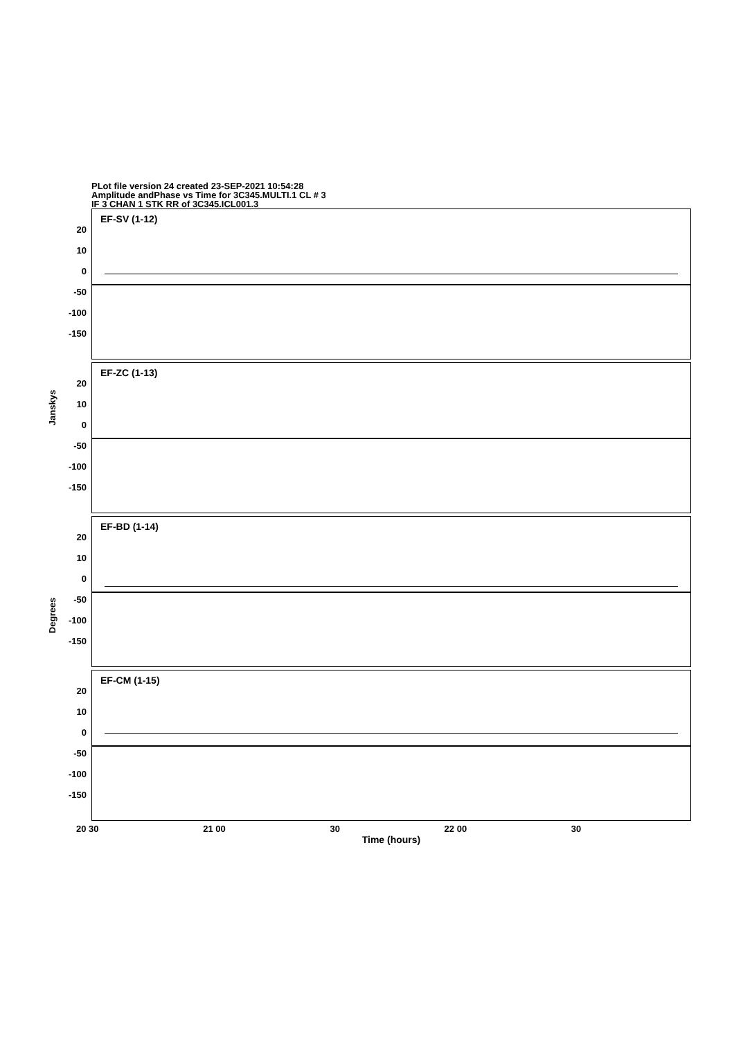PLot file version 24 created 23-SEP-2021 10:54:28
Amplitude andPhase vs Time for 3C345.MULTI.1 CL # 3
IF 3 CHAN 1 STK RR of 3C345.ICL001.3
Jansky​s
Degrees
EF-SV (1-12)
20
10
0
-50
-100
-150
EF-ZC (1-13)
20
10
0
-50
-100
-150
EF-BD (1-14)
20
10
0
-50
-100
-150
EF-CM (1-15)
20
10
0
-50
-100
-150
20 30 21 00 30 22 00 30
Time (hours)